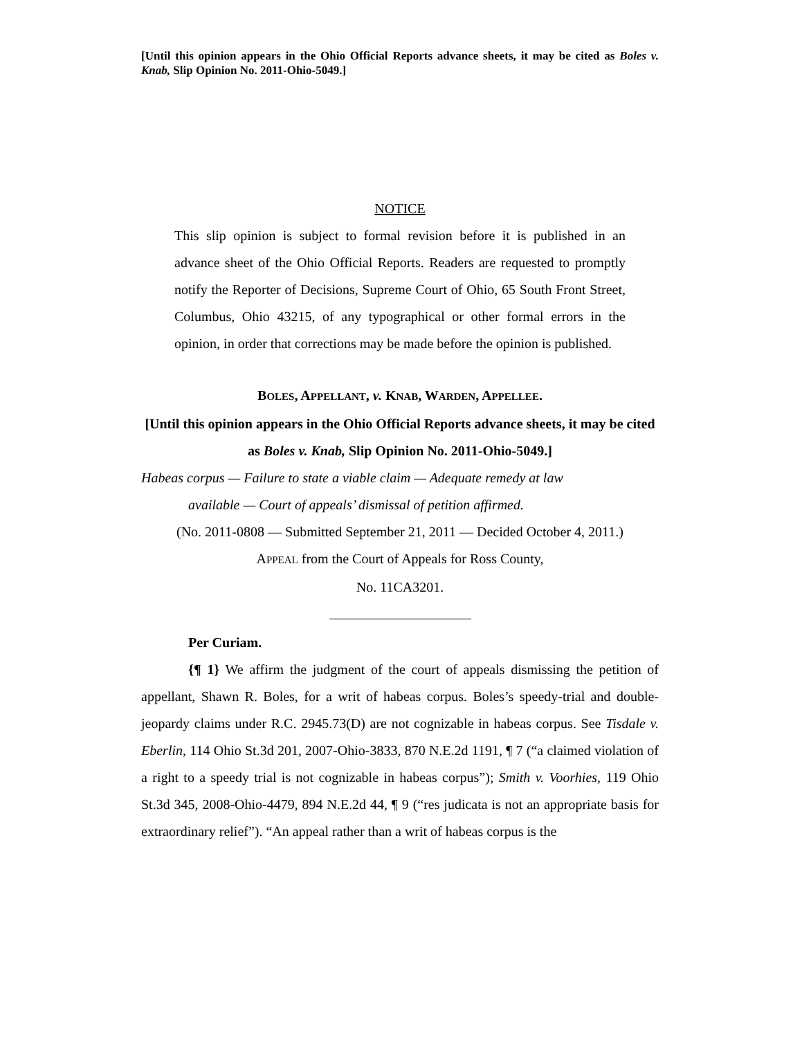[Until this opinion appears in the Ohio Official Reports advance sheets, it may be cited as Boles v. Knab, Slip Opinion No. 2011-Ohio-5049.]
NOTICE
This slip opinion is subject to formal revision before it is published in an advance sheet of the Ohio Official Reports. Readers are requested to promptly notify the Reporter of Decisions, Supreme Court of Ohio, 65 South Front Street, Columbus, Ohio 43215, of any typographical or other formal errors in the opinion, in order that corrections may be made before the opinion is published.
BOLES, APPELLANT, v. KNAB, WARDEN, APPELLEE.
[Until this opinion appears in the Ohio Official Reports advance sheets, it may be cited as Boles v. Knab, Slip Opinion No. 2011-Ohio-5049.]
Habeas corpus — Failure to state a viable claim — Adequate remedy at law
available — Court of appeals’ dismissal of petition affirmed.
(No. 2011-0808 — Submitted September 21, 2011 — Decided October 4, 2011.)
APPEAL from the Court of Appeals for Ross County,
No. 11CA3201.
Per Curiam.
{¶ 1} We affirm the judgment of the court of appeals dismissing the petition of appellant, Shawn R. Boles, for a writ of habeas corpus. Boles’s speedy-trial and double-jeopardy claims under R.C. 2945.73(D) are not cognizable in habeas corpus. See Tisdale v. Eberlin, 114 Ohio St.3d 201, 2007-Ohio-3833, 870 N.E.2d 1191, ¶ 7 (“a claimed violation of a right to a speedy trial is not cognizable in habeas corpus”); Smith v. Voorhies, 119 Ohio St.3d 345, 2008-Ohio-4479, 894 N.E.2d 44, ¶ 9 (“res judicata is not an appropriate basis for extraordinary relief”). “An appeal rather than a writ of habeas corpus is the